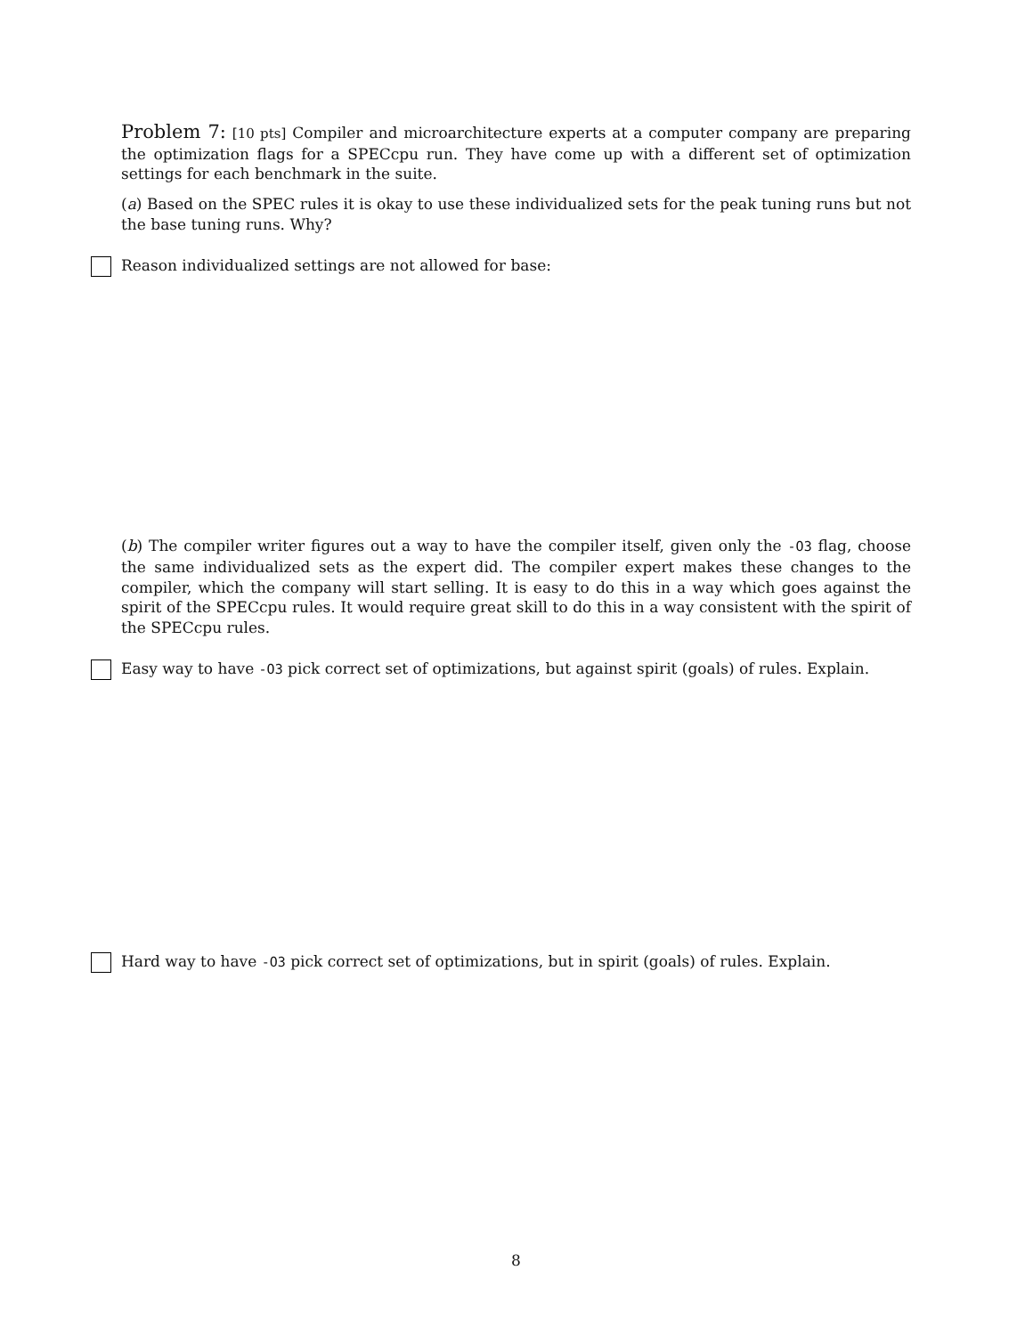Problem 7: [10 pts] Compiler and microarchitecture experts at a computer company are preparing the optimization flags for a SPECcpu run. They have come up with a different set of optimization settings for each benchmark in the suite.
(a) Based on the SPEC rules it is okay to use these individualized sets for the peak tuning runs but not the base tuning runs. Why?
Reason individualized settings are not allowed for base:
(b) The compiler writer figures out a way to have the compiler itself, given only the -O3 flag, choose the same individualized sets as the expert did. The compiler expert makes these changes to the compiler, which the company will start selling. It is easy to do this in a way which goes against the spirit of the SPECcpu rules. It would require great skill to do this in a way consistent with the spirit of the SPECcpu rules.
Easy way to have -O3 pick correct set of optimizations, but against spirit (goals) of rules. Explain.
Hard way to have -O3 pick correct set of optimizations, but in spirit (goals) of rules. Explain.
8